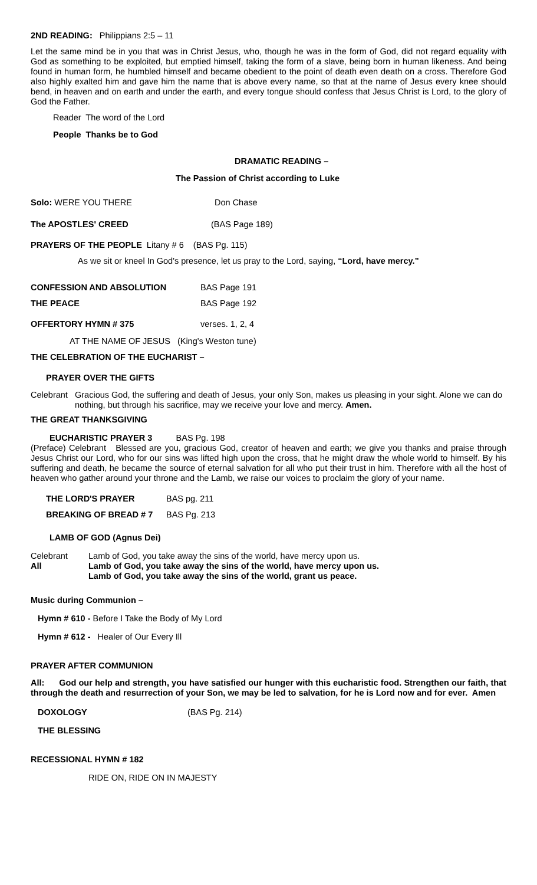2ND READING: Philippians 2:5 – 11
Let the same mind be in you that was in Christ Jesus, who, though he was in the form of God, did not regard equality with God as something to be exploited, but emptied himself, taking the form of a slave, being born in human likeness. And being found in human form, he humbled himself and became obedient to the point of death even death on a cross. Therefore God also highly exalted him and gave him the name that is above every name, so that at the name of Jesus every knee should bend, in heaven and on earth and under the earth, and every tongue should confess that Jesus Christ is Lord, to the glory of God the Father.
Reader The word of the Lord
People Thanks be to God
DRAMATIC READING –
The Passion of Christ according to Luke
Solo: WERE YOU THERE Don Chase
The APOSTLES' CREED (BAS Page 189)
PRAYERS OF THE PEOPLE Litany # 6 (BAS Pg. 115)
As we sit or kneel In God's presence, let us pray to the Lord, saying, “Lord, have mercy.”
CONFESSION AND ABSOLUTION BAS Page 191
THE PEACE BAS Page 192
OFFERTORY HYMN # 375 verses. 1, 2, 4
AT THE NAME OF JESUS (King's Weston tune)
THE CELEBRATION OF THE EUCHARIST –
PRAYER OVER THE GIFTS
Celebrant
Gracious God, the suffering and death of Jesus, your only Son, makes us pleasing in your sight. Alone we can do nothing, but through his sacrifice, may we receive your love and mercy. Amen.
THE GREAT THANKSGIVING
EUCHARISTIC PRAYER 3 BAS Pg. 198
(Preface) Celebrant Blessed are you, gracious God, creator of heaven and earth; we give you thanks and praise through Jesus Christ our Lord, who for our sins was lifted high upon the cross, that he might draw the whole world to himself. By his suffering and death, he became the source of eternal salvation for all who put their trust in him. Therefore with all the host of heaven who gather around your throne and the Lamb, we raise our voices to proclaim the glory of your name.
THE LORD'S PRAYER BAS pg. 211
BREAKING OF BREAD # 7 BAS Pg. 213
LAMB OF GOD (Agnus Dei)
Celebrant Lamb of God, you take away the sins of the world, have mercy upon us.
All Lamb of God, you take away the sins of the world, have mercy upon us.
Lamb of God, you take away the sins of the world, grant us peace.
Music during Communion –
Hymn # 610 - Before I Take the Body of My Lord
Hymn # 612 - Healer of Our Every Ill
PRAYER AFTER COMMUNION
All: God our help and strength, you have satisfied our hunger with this eucharistic food. Strengthen our faith, that through the death and resurrection of your Son, we may be led to salvation, for he is Lord now and for ever. Amen
DOXOLOGY (BAS Pg. 214)
THE BLESSING
RECESSIONAL HYMN # 182
RIDE ON, RIDE ON IN MAJESTY